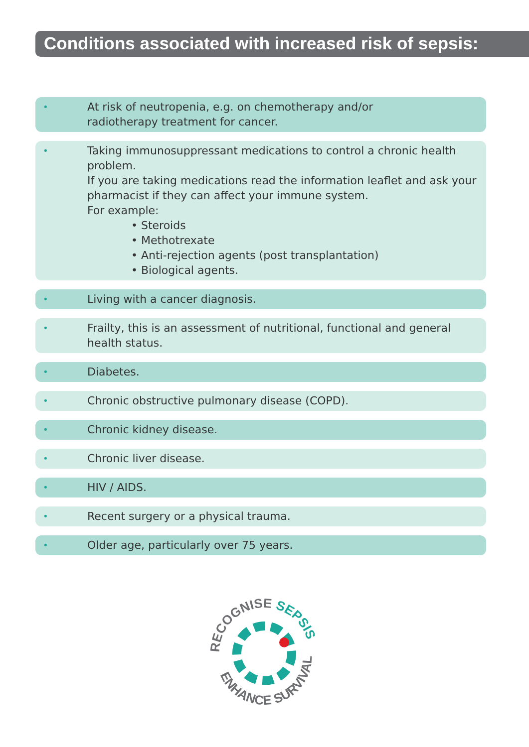Conditions associated with increased risk of sepsis:
•
At risk of neutropenia, e.g. on chemotherapy and/or
radiotherapy treatment for cancer.
•
Taking immunosuppressant medications to control a chronic health problem.
If you are taking medications read the information leaflet and ask your pharmacist if they can affect your immune system.
For example:
• Steroids
• Methotrexate
• Anti-rejection agents (post transplantation)
• Biological agents.
•
Living with a cancer diagnosis.
•
Frailty, this is an assessment of nutritional, functional and general health status.
•
Diabetes.
•
Chronic obstructive pulmonary disease (COPD).
•
Chronic kidney disease.
•
Chronic liver disease.
•
HIV / AIDS.
•
Recent surgery or a physical trauma.
•
Older age, particularly over 75 years.
RECOGNISE SEPSIS
ENHANCE SURVIVAL